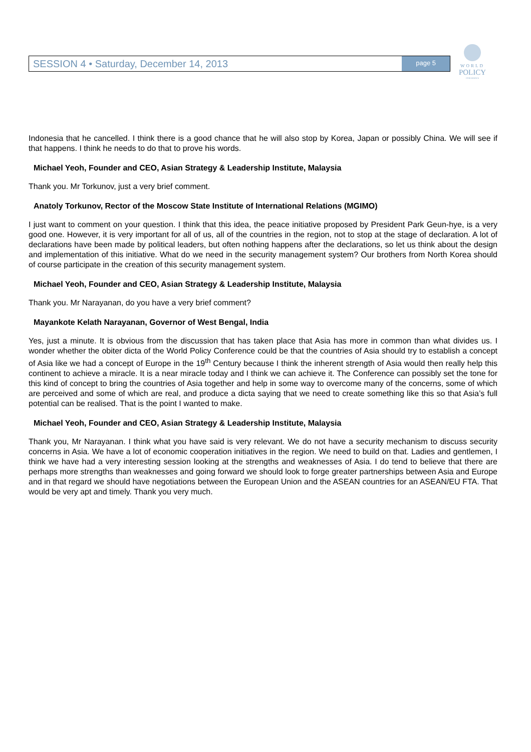SESSION 4 • Saturday, December 14, 2013 page 5
WORLD
POLICY
CONFERENCE
Indonesia that he cancelled. I think there is a good chance that he will also stop by Korea, Japan or possibly China. We will see if that happens. I think he needs to do that to prove his words.
Michael Yeoh, Founder and CEO, Asian Strategy & Leadership Institute, Malaysia
Thank you. Mr Torkunov, just a very brief comment.
Anatoly Torkunov, Rector of the Moscow State Institute of International Relations (MGIMO)
I just want to comment on your question. I think that this idea, the peace initiative proposed by President Park Geun-hye, is a very good one. However, it is very important for all of us, all of the countries in the region, not to stop at the stage of declaration. A lot of declarations have been made by political leaders, but often nothing happens after the declarations, so let us think about the design and implementation of this initiative. What do we need in the security management system? Our brothers from North Korea should of course participate in the creation of this security management system.
Michael Yeoh, Founder and CEO, Asian Strategy & Leadership Institute, Malaysia
Thank you. Mr Narayanan, do you have a very brief comment?
Mayankote Kelath Narayanan, Governor of West Bengal, India
Yes, just a minute. It is obvious from the discussion that has taken place that Asia has more in common than what divides us. I wonder whether the obiter dicta of the World Policy Conference could be that the countries of Asia should try to establish a concept of Asia like we had a concept of Europe in the 19<sup>th</sup> Century because I think the inherent strength of Asia would then really help this continent to achieve a miracle. It is a near miracle today and I think we can achieve it. The Conference can possibly set the tone for this kind of concept to bring the countries of Asia together and help in some way to overcome many of the concerns, some of which are perceived and some of which are real, and produce a dicta saying that we need to create something like this so that Asia’s full potential can be realised. That is the point I wanted to make.
Michael Yeoh, Founder and CEO, Asian Strategy & Leadership Institute, Malaysia
Thank you, Mr Narayanan. I think what you have said is very relevant. We do not have a security mechanism to discuss security concerns in Asia. We have a lot of economic cooperation initiatives in the region. We need to build on that. Ladies and gentlemen, I think we have had a very interesting session looking at the strengths and weaknesses of Asia. I do tend to believe that there are perhaps more strengths than weaknesses and going forward we should look to forge greater partnerships between Asia and Europe and in that regard we should have negotiations between the European Union and the ASEAN countries for an ASEAN/EU FTA. That would be very apt and timely. Thank you very much.